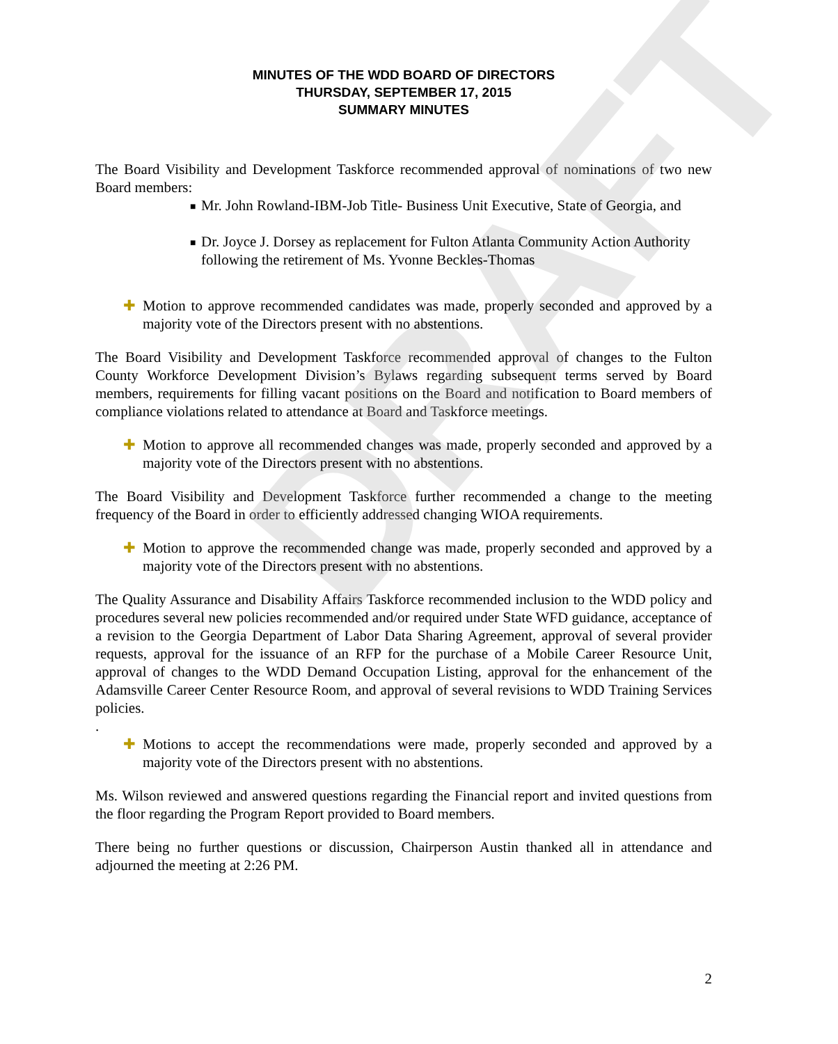DRAFT
MINUTES OF THE WDD BOARD OF DIRECTORS
THURSDAY, SEPTEMBER 17, 2015
SUMMARY MINUTES
The Board Visibility and Development Taskforce recommended approval of nominations of two new Board members:
■ Mr. John Rowland-IBM-Job Title- Business Unit Executive, State of Georgia, and
■ Dr. Joyce J. Dorsey as replacement for Fulton Atlanta Community Action Authority following the retirement of Ms. Yvonne Beckles-Thomas
✚ Motion to approve recommended candidates was made, properly seconded and approved by a majority vote of the Directors present with no abstentions.
The Board Visibility and Development Taskforce recommended approval of changes to the Fulton County Workforce Development Division’s Bylaws regarding subsequent terms served by Board members, requirements for filling vacant positions on the Board and notification to Board members of compliance violations related to attendance at Board and Taskforce meetings.
✚ Motion to approve all recommended changes was made, properly seconded and approved by a majority vote of the Directors present with no abstentions.
The Board Visibility and Development Taskforce further recommended a change to the meeting frequency of the Board in order to efficiently addressed changing WIOA requirements.
✚ Motion to approve the recommended change was made, properly seconded and approved by a majority vote of the Directors present with no abstentions.
The Quality Assurance and Disability Affairs Taskforce recommended inclusion to the WDD policy and procedures several new policies recommended and/or required under State WFD guidance, acceptance of a revision to the Georgia Department of Labor Data Sharing Agreement, approval of several provider requests, approval for the issuance of an RFP for the purchase of a Mobile Career Resource Unit, approval of changes to the WDD Demand Occupation Listing, approval for the enhancement of the Adamsville Career Center Resource Room, and approval of several revisions to WDD Training Services policies.
.
✚ Motions to accept the recommendations were made, properly seconded and approved by a majority vote of the Directors present with no abstentions.
Ms. Wilson reviewed and answered questions regarding the Financial report and invited questions from the floor regarding the Program Report provided to Board members.
There being no further questions or discussion, Chairperson Austin thanked all in attendance and adjourned the meeting at 2:26 PM.
2